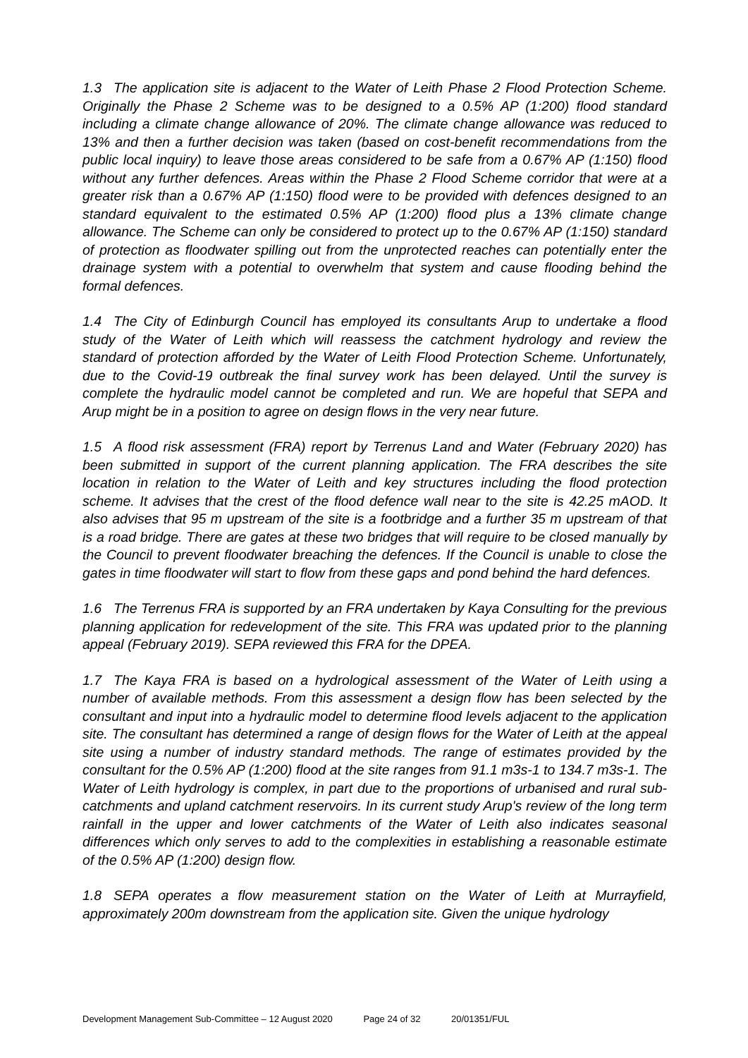1.3 The application site is adjacent to the Water of Leith Phase 2 Flood Protection Scheme. Originally the Phase 2 Scheme was to be designed to a 0.5% AP (1:200) flood standard including a climate change allowance of 20%. The climate change allowance was reduced to 13% and then a further decision was taken (based on cost-benefit recommendations from the public local inquiry) to leave those areas considered to be safe from a 0.67% AP (1:150) flood without any further defences. Areas within the Phase 2 Flood Scheme corridor that were at a greater risk than a 0.67% AP (1:150) flood were to be provided with defences designed to an standard equivalent to the estimated 0.5% AP (1:200) flood plus a 13% climate change allowance. The Scheme can only be considered to protect up to the 0.67% AP (1:150) standard of protection as floodwater spilling out from the unprotected reaches can potentially enter the drainage system with a potential to overwhelm that system and cause flooding behind the formal defences.
1.4 The City of Edinburgh Council has employed its consultants Arup to undertake a flood study of the Water of Leith which will reassess the catchment hydrology and review the standard of protection afforded by the Water of Leith Flood Protection Scheme. Unfortunately, due to the Covid-19 outbreak the final survey work has been delayed. Until the survey is complete the hydraulic model cannot be completed and run. We are hopeful that SEPA and Arup might be in a position to agree on design flows in the very near future.
1.5 A flood risk assessment (FRA) report by Terrenus Land and Water (February 2020) has been submitted in support of the current planning application. The FRA describes the site location in relation to the Water of Leith and key structures including the flood protection scheme. It advises that the crest of the flood defence wall near to the site is 42.25 mAOD. It also advises that 95 m upstream of the site is a footbridge and a further 35 m upstream of that is a road bridge. There are gates at these two bridges that will require to be closed manually by the Council to prevent floodwater breaching the defences. If the Council is unable to close the gates in time floodwater will start to flow from these gaps and pond behind the hard defences.
1.6 The Terrenus FRA is supported by an FRA undertaken by Kaya Consulting for the previous planning application for redevelopment of the site. This FRA was updated prior to the planning appeal (February 2019). SEPA reviewed this FRA for the DPEA.
1.7 The Kaya FRA is based on a hydrological assessment of the Water of Leith using a number of available methods. From this assessment a design flow has been selected by the consultant and input into a hydraulic model to determine flood levels adjacent to the application site. The consultant has determined a range of design flows for the Water of Leith at the appeal site using a number of industry standard methods. The range of estimates provided by the consultant for the 0.5% AP (1:200) flood at the site ranges from 91.1 m3s-1 to 134.7 m3s-1. The Water of Leith hydrology is complex, in part due to the proportions of urbanised and rural sub-catchments and upland catchment reservoirs. In its current study Arup's review of the long term rainfall in the upper and lower catchments of the Water of Leith also indicates seasonal differences which only serves to add to the complexities in establishing a reasonable estimate of the 0.5% AP (1:200) design flow.
1.8 SEPA operates a flow measurement station on the Water of Leith at Murrayfield, approximately 200m downstream from the application site. Given the unique hydrology
Development Management Sub-Committee – 12 August 2020 Page 24 of 32 20/01351/FUL